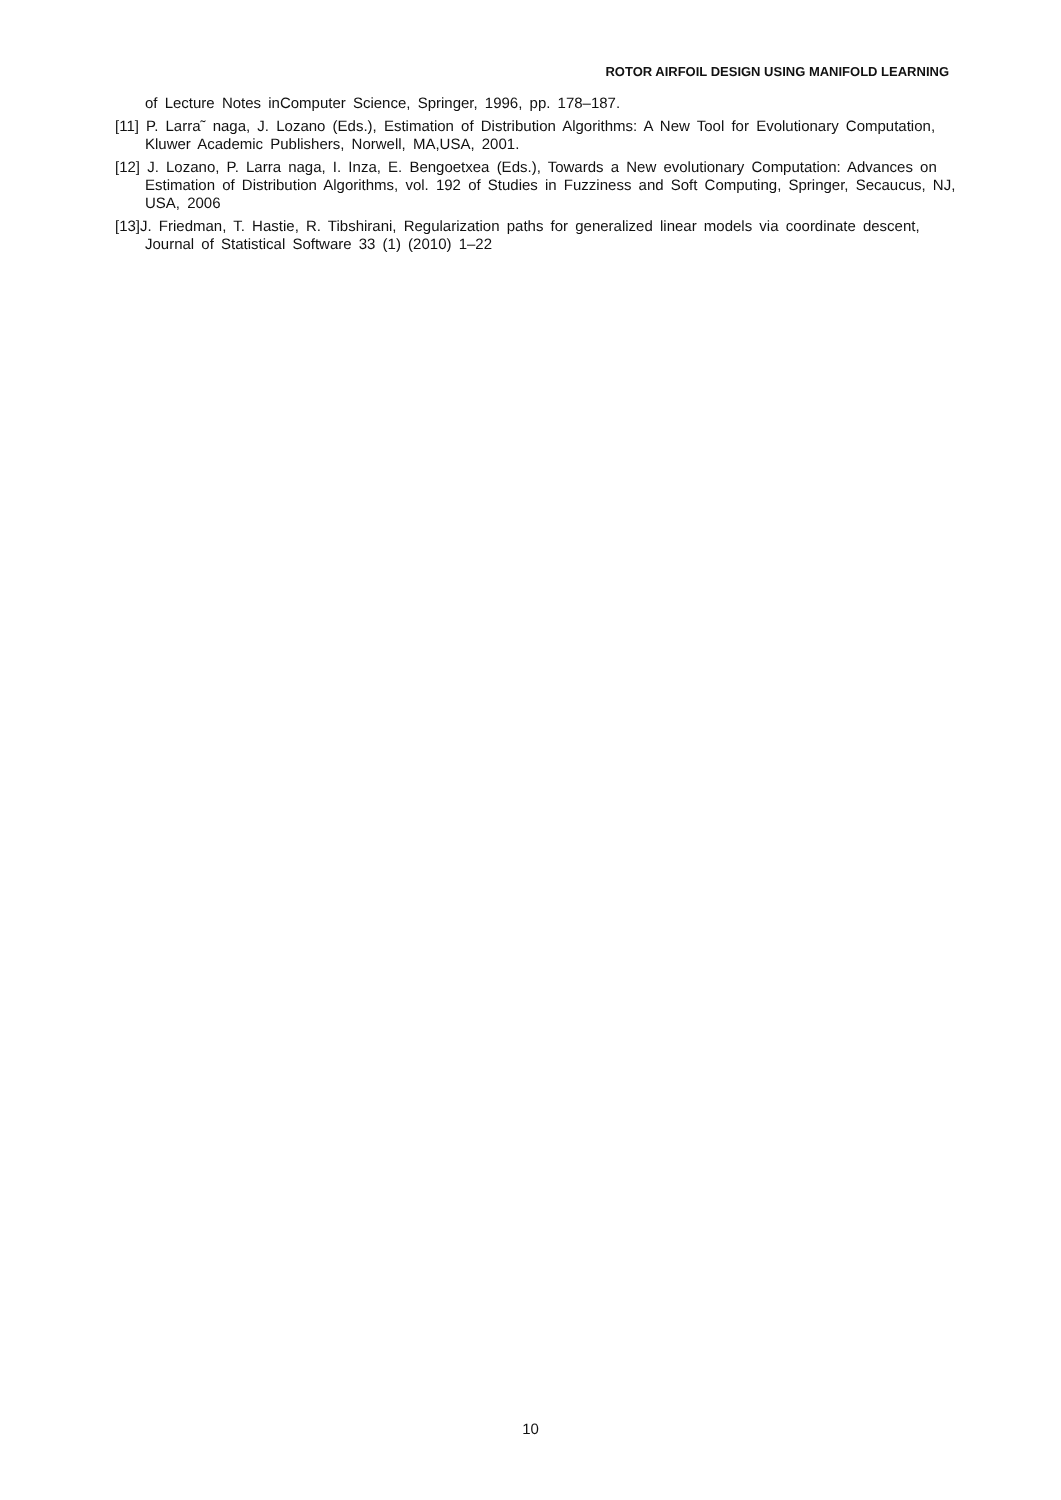ROTOR AIRFOIL DESIGN USING MANIFOLD LEARNING
of Lecture Notes inComputer Science, Springer, 1996, pp. 178–187.
[11] P. Larra˜ naga, J. Lozano (Eds.), Estimation of Distribution Algorithms: A New Tool for Evolutionary Computation, Kluwer Academic Publishers, Norwell, MA,USA, 2001.
[12] J. Lozano, P. Larra naga, I. Inza, E. Bengoetxea (Eds.), Towards a New evolutionary Computation: Advances on Estimation of Distribution Algorithms, vol. 192 of Studies in Fuzziness and Soft Computing, Springer, Secaucus, NJ, USA, 2006
[13]J. Friedman, T. Hastie, R. Tibshirani, Regularization paths for generalized linear models via coordinate descent, Journal of Statistical Software 33 (1) (2010) 1–22
10